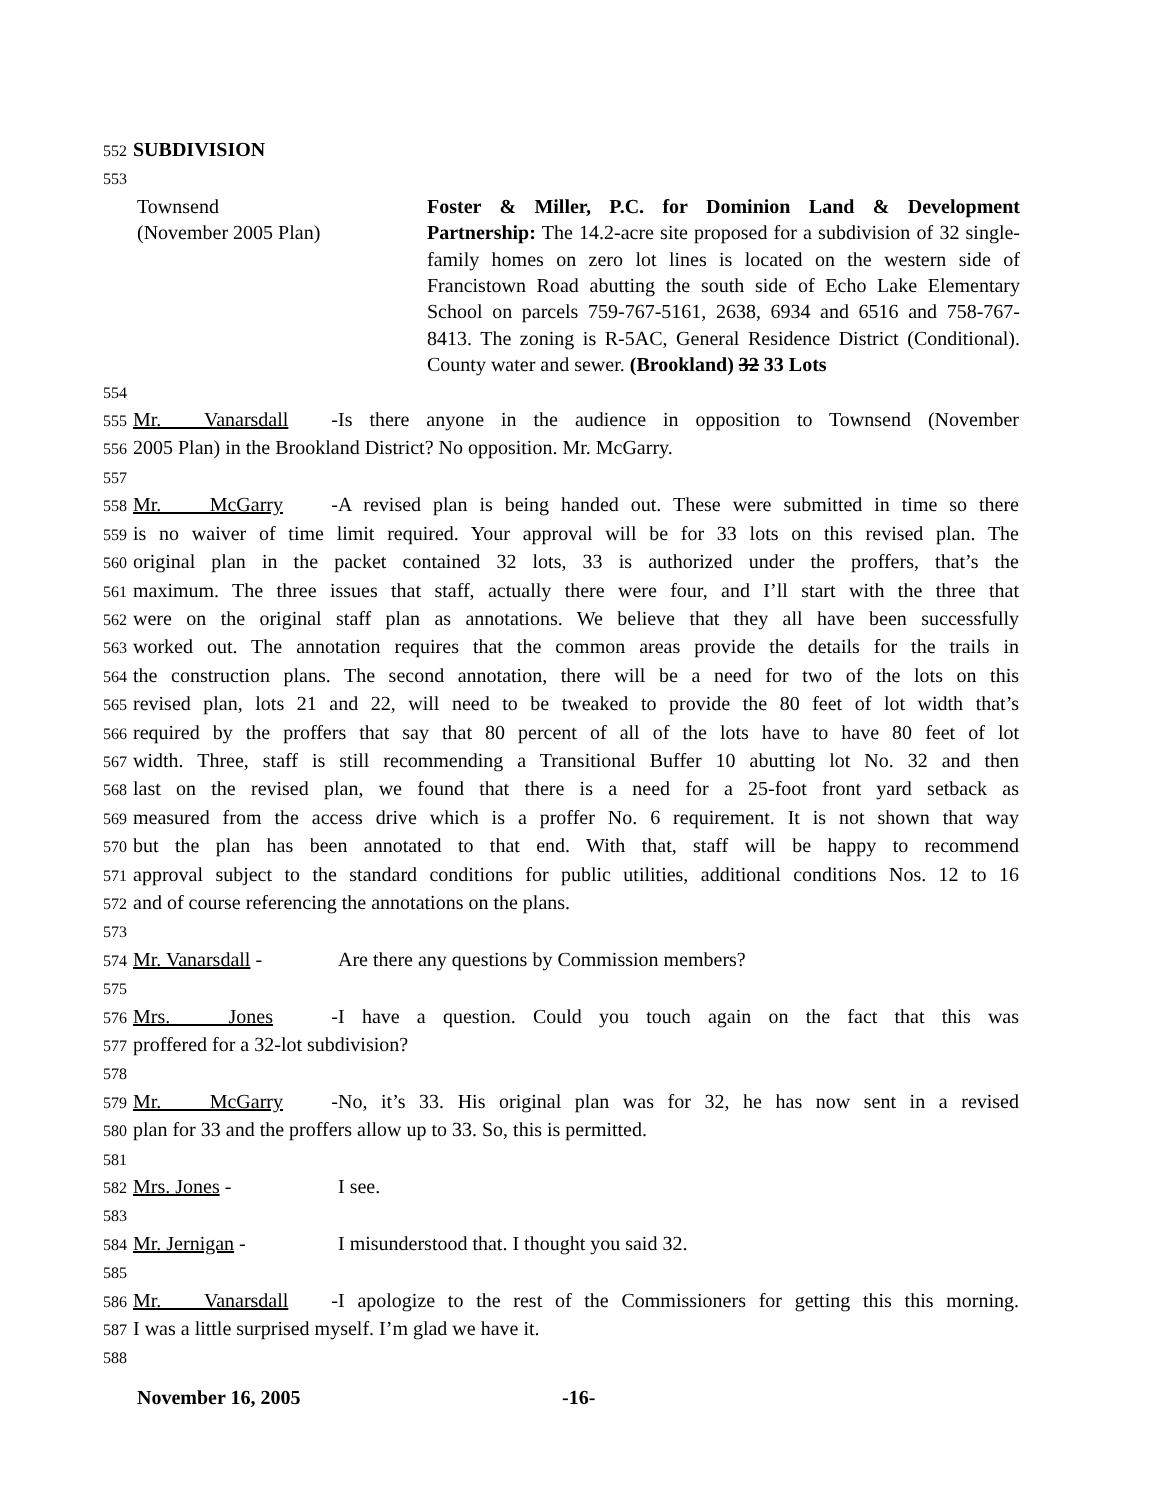552 SUBDIVISION
553
Townsend
(November 2005 Plan)
Foster & Miller, P.C. for Dominion Land & Development Partnership: The 14.2-acre site proposed for a subdivision of 32 single-family homes on zero lot lines is located on the western side of Francistown Road abutting the south side of Echo Lake Elementary School on parcels 759-767-5161, 2638, 6934 and 6516 and 758-767-8413. The zoning is R-5AC, General Residence District (Conditional). County water and sewer. (Brookland) 32 33 Lots
554
555 Mr. Vanarsdall - Is there anyone in the audience in opposition to Townsend (November
556 2005 Plan) in the Brookland District? No opposition. Mr. McGarry.
557
558 Mr. McGarry - A revised plan is being handed out. These were submitted in time so there
559 is no waiver of time limit required. Your approval will be for 33 lots on this revised plan. The
560 original plan in the packet contained 32 lots, 33 is authorized under the proffers, that’s the
561 maximum. The three issues that staff, actually there were four, and I’ll start with the three that
562 were on the original staff plan as annotations. We believe that they all have been successfully
563 worked out. The annotation requires that the common areas provide the details for the trails in
564 the construction plans. The second annotation, there will be a need for two of the lots on this
565 revised plan, lots 21 and 22, will need to be tweaked to provide the 80 feet of lot width that’s
566 required by the proffers that say that 80 percent of all of the lots have to have 80 feet of lot
567 width. Three, staff is still recommending a Transitional Buffer 10 abutting lot No. 32 and then
568 last on the revised plan, we found that there is a need for a 25-foot front yard setback as
569 measured from the access drive which is a proffer No. 6 requirement. It is not shown that way
570 but the plan has been annotated to that end. With that, staff will be happy to recommend
571 approval subject to the standard conditions for public utilities, additional conditions Nos. 12 to 16
572 and of course referencing the annotations on the plans.
573
574 Mr. Vanarsdall - Are there any questions by Commission members?
575
576 Mrs. Jones - I have a question. Could you touch again on the fact that this was
577 proffered for a 32-lot subdivision?
578
579 Mr. McGarry - No, it’s 33. His original plan was for 32, he has now sent in a revised
580 plan for 33 and the proffers allow up to 33. So, this is permitted.
581
582 Mrs. Jones - I see.
583
584 Mr. Jernigan - I misunderstood that. I thought you said 32.
585
586 Mr. Vanarsdall - I apologize to the rest of the Commissioners for getting this this morning.
587 I was a little surprised myself. I’m glad we have it.
588
November 16, 2005 -16-